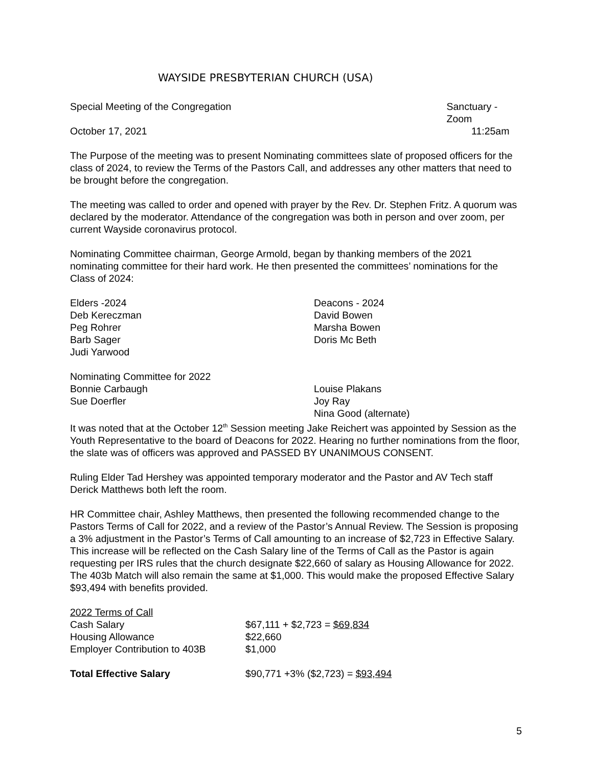WAYSIDE PRESBYTERIAN CHURCH (USA)
Special Meeting of the Congregation Sanctuary - Zoom
October 17, 2021 11:25am
The Purpose of the meeting was to present Nominating committees slate of proposed officers for the class of 2024, to review the Terms of the Pastors Call, and addresses any other matters that need to be brought before the congregation.
The meeting was called to order and opened with prayer by the Rev. Dr. Stephen Fritz. A quorum was declared by the moderator. Attendance of the congregation was both in person and over zoom, per current Wayside coronavirus protocol.
Nominating Committee chairman, George Armold, began by thanking members of the 2021 nominating committee for their hard work. He then presented the committees’ nominations for the Class of 2024:
Elders -2024
Deb Kereczman
Peg Rohrer
Barb Sager
Judi Yarwood
Deacons - 2024
David Bowen
Marsha Bowen
Doris Mc Beth
Nominating Committee for 2022
Bonnie Carbaugh
Sue Doerfler
Louise Plakans
Joy Ray
Nina Good (alternate)
It was noted that at the October 12<sup>th</sup> Session meeting Jake Reichert was appointed by Session as the Youth Representative to the board of Deacons for 2022. Hearing no further nominations from the floor, the slate was of officers was approved and PASSED BY UNANIMOUS CONSENT.
Ruling Elder Tad Hershey was appointed temporary moderator and the Pastor and AV Tech staff Derick Matthews both left the room.
HR Committee chair, Ashley Matthews, then presented the following recommended change to the Pastors Terms of Call for 2022, and a review of the Pastor’s Annual Review. The Session is proposing a 3% adjustment in the Pastor’s Terms of Call amounting to an increase of $2,723 in Effective Salary. This increase will be reflected on the Cash Salary line of the Terms of Call as the Pastor is again requesting per IRS rules that the church designate $22,660 of salary as Housing Allowance for 2022. The 403b Match will also remain the same at $1,000. This would make the proposed Effective Salary $93,494 with benefits provided.
| 2022 Terms of Call | |
| Cash Salary | $67,111 + $2,723 = $69,834 |
| Housing Allowance | $22,660 |
| Employer Contribution to 403B | $1,000 |
| Total Effective Salary | $90,771 +3% ($2,723) = $93,494 |
5